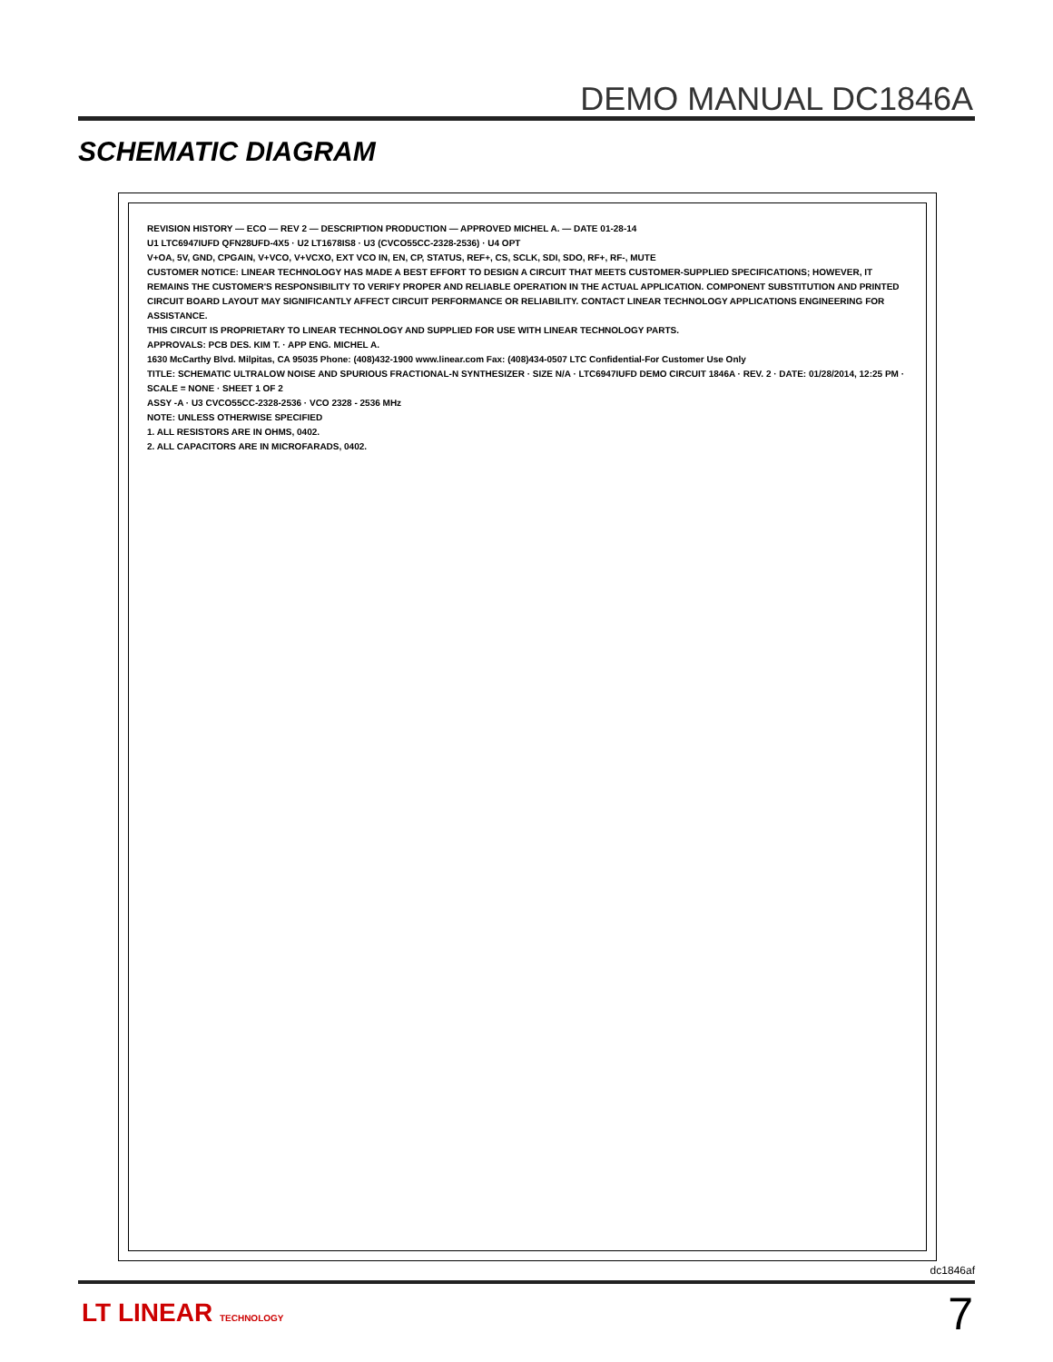DEMO MANUAL DC1846A
SCHEMATIC DIAGRAM
REVISION HISTORY — ECO — REV 2 — DESCRIPTION PRODUCTION — APPROVED MICHEL A. — DATE 01-28-14
U1 LTC6947IUFD QFN28UFD-4X5 · U2 LT1678IS8 · U3 (CVCO55CC-2328-2536) · U4 OPT
V+OA, 5V, GND, CPGAIN, V+VCO, V+VCXO, EXT VCO IN, EN, CP, STATUS, REF+, CS, SCLK, SDI, SDO, RF+, RF-, MUTE
CUSTOMER NOTICE: LINEAR TECHNOLOGY HAS MADE A BEST EFFORT TO DESIGN A CIRCUIT THAT MEETS CUSTOMER-SUPPLIED SPECIFICATIONS; HOWEVER, IT REMAINS THE CUSTOMER'S RESPONSIBILITY TO VERIFY PROPER AND RELIABLE OPERATION IN THE ACTUAL APPLICATION. COMPONENT SUBSTITUTION AND PRINTED CIRCUIT BOARD LAYOUT MAY SIGNIFICANTLY AFFECT CIRCUIT PERFORMANCE OR RELIABILITY. CONTACT LINEAR TECHNOLOGY APPLICATIONS ENGINEERING FOR ASSISTANCE.
THIS CIRCUIT IS PROPRIETARY TO LINEAR TECHNOLOGY AND SUPPLIED FOR USE WITH LINEAR TECHNOLOGY PARTS.
APPROVALS: PCB DES. KIM T. · APP ENG. MICHEL A.
1630 McCarthy Blvd. Milpitas, CA 95035 Phone: (408)432-1900 www.linear.com Fax: (408)434-0507 LTC Confidential-For Customer Use Only
TITLE: SCHEMATIC ULTRALOW NOISE AND SPURIOUS FRACTIONAL-N SYNTHESIZER · SIZE N/A · LTC6947IUFD DEMO CIRCUIT 1846A · REV. 2 · DATE: 01/28/2014, 12:25 PM · SCALE = NONE · SHEET 1 OF 2
ASSY -A · U3 CVCO55CC-2328-2536 · VCO 2328 - 2536 MHz
NOTE: UNLESS OTHERWISE SPECIFIED
1. ALL RESISTORS ARE IN OHMS, 0402.
2. ALL CAPACITORS ARE IN MICROFARADS, 0402.
dc1846af
LT LINEAR TECHNOLOGY 7